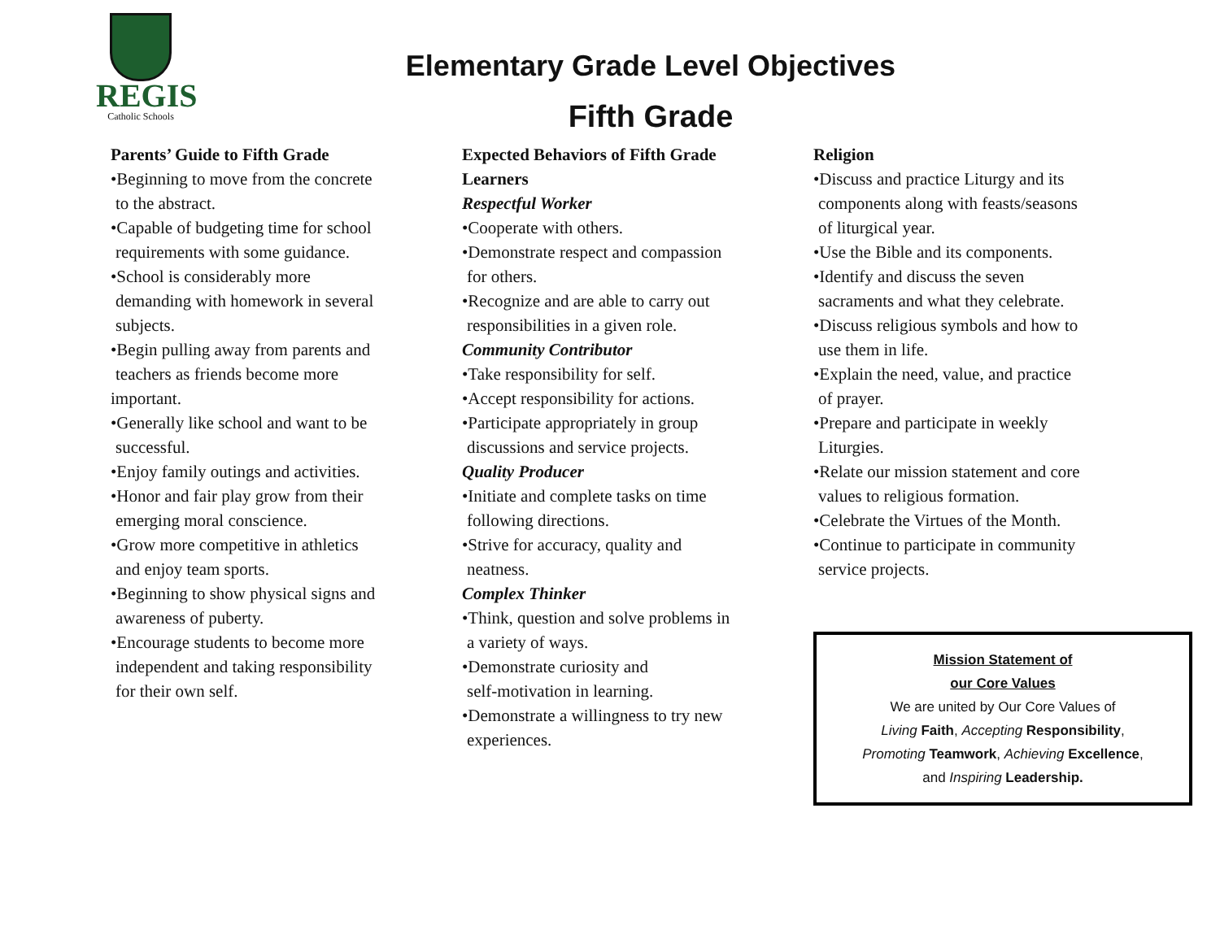REGIS
Catholic Schools
Elementary Grade Level Objectives
Fifth Grade
Parents’ Guide to Fifth Grade
•Beginning to move from the concrete
to the abstract.
•Capable of budgeting time for school
requirements with some guidance.
•School is considerably more
demanding with homework in several
subjects.
•Begin pulling away from parents and
teachers as friends become more
important.
•Generally like school and want to be
successful.
•Enjoy family outings and activities.
•Honor and fair play grow from their
emerging moral conscience.
•Grow more competitive in athletics
and enjoy team sports.
•Beginning to show physical signs and
awareness of puberty.
•Encourage students to become more
independent and taking responsibility
for their own self.
Expected Behaviors of Fifth Grade
Learners
Respectful Worker
•Cooperate with others.
•Demonstrate respect and compassion
for others.
•Recognize and are able to carry out
responsibilities in a given role.
Community Contributor
•Take responsibility for self.
•Accept responsibility for actions.
•Participate appropriately in group
discussions and service projects.
Quality Producer
•Initiate and complete tasks on time
following directions.
•Strive for accuracy, quality and
neatness.
Complex Thinker
•Think, question and solve problems in
a variety of ways.
•Demonstrate curiosity and
self-motivation in learning.
•Demonstrate a willingness to try new
experiences.
Religion
•Discuss and practice Liturgy and its
components along with feasts/seasons
of liturgical year.
•Use the Bible and its components.
•Identify and discuss the seven
sacraments and what they celebrate.
•Discuss religious symbols and how to
use them in life.
•Explain the need, value, and practice
of prayer.
•Prepare and participate in weekly
Liturgies.
•Relate our mission statement and core
values to religious formation.
•Celebrate the Virtues of the Month.
•Continue to participate in community
service projects.
Mission Statement of
our Core Values
We are united by Our Core Values of
Living Faith, Accepting Responsibility,
Promoting Teamwork, Achieving Excellence,
and Inspiring Leadership.